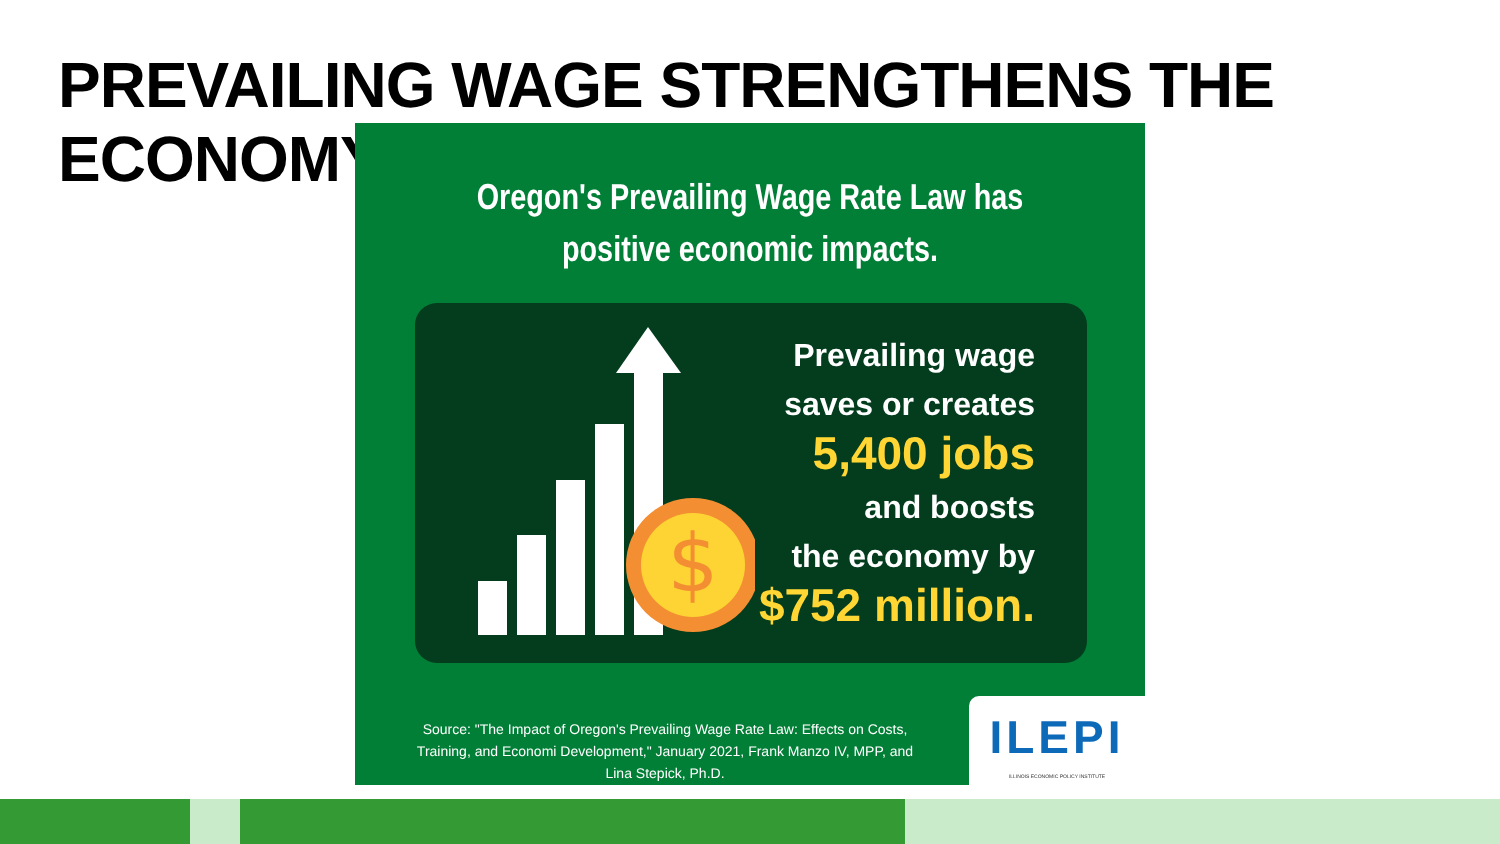PREVAILING WAGE STRENGTHENS THE ECONOMY
Oregon's Prevailing Wage Rate Law has
positive economic impacts.
$
Prevailing wage
saves or creates
5,400 jobs
and boosts
the economy by
$752 million.
Source: "The Impact of Oregon's Prevailing Wage Rate Law: Effects on Costs, Training, and Economi Development," January 2021, Frank Manzo IV, MPP, and Lina Stepick, Ph.D.
ILEPI
ILLINOIS ECONOMIC POLICY INSTITUTE